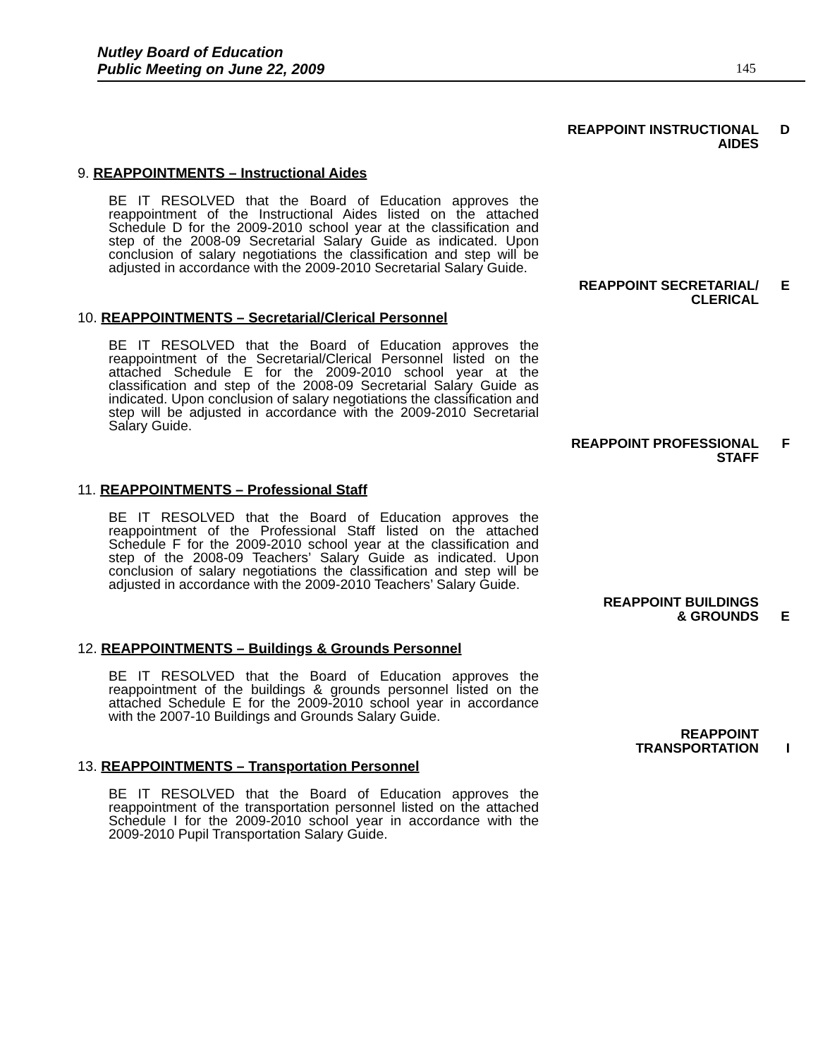Nutley Board of Education
Public Meeting on June 22, 2009
145
REAPPOINT INSTRUCTIONAL
AIDES
D
9. REAPPOINTMENTS – Instructional Aides
BE IT RESOLVED that the Board of Education approves the reappointment of the Instructional Aides listed on the attached Schedule D for the 2009-2010 school year at the classification and step of the 2008-09 Secretarial Salary Guide as indicated. Upon conclusion of salary negotiations the classification and step will be adjusted in accordance with the 2009-2010 Secretarial Salary Guide.
REAPPOINT SECRETARIAL/
CLERICAL
E
10. REAPPOINTMENTS – Secretarial/Clerical Personnel
BE IT RESOLVED that the Board of Education approves the reappointment of the Secretarial/Clerical Personnel listed on the attached Schedule E for the 2009-2010 school year at the classification and step of the 2008-09 Secretarial Salary Guide as indicated. Upon conclusion of salary negotiations the classification and step will be adjusted in accordance with the 2009-2010 Secretarial Salary Guide.
REAPPOINT PROFESSIONAL
STAFF
F
11. REAPPOINTMENTS – Professional Staff
BE IT RESOLVED that the Board of Education approves the reappointment of the Professional Staff listed on the attached Schedule F for the 2009-2010 school year at the classification and step of the 2008-09 Teachers’ Salary Guide as indicated. Upon conclusion of salary negotiations the classification and step will be adjusted in accordance with the 2009-2010 Teachers’ Salary Guide.
REAPPOINT BUILDINGS
& GROUNDS
E
12. REAPPOINTMENTS – Buildings & Grounds Personnel
BE IT RESOLVED that the Board of Education approves the reappointment of the buildings & grounds personnel listed on the attached Schedule E for the 2009-2010 school year in accordance with the 2007-10 Buildings and Grounds Salary Guide.
REAPPOINT
TRANSPORTATION
I
13. REAPPOINTMENTS – Transportation Personnel
BE IT RESOLVED that the Board of Education approves the reappointment of the transportation personnel listed on the attached Schedule I for the 2009-2010 school year in accordance with the 2009-2010 Pupil Transportation Salary Guide.